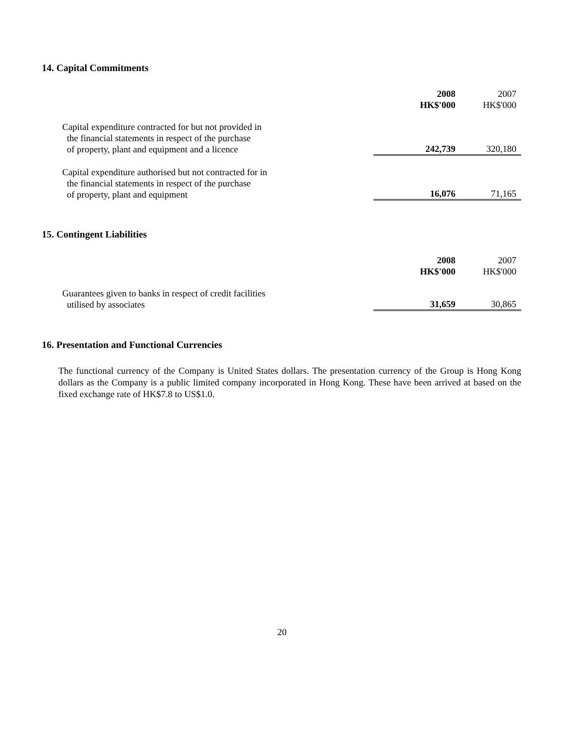14. Capital Commitments
| | 2008 HK$'000 | 2007 HK$'000 |
| --- | --- | --- |
| Capital expenditure contracted for but not provided in the financial statements in respect of the purchase of property, plant and equipment and a licence | 242,739 | 320,180 |
| Capital expenditure authorised but not contracted for in the financial statements in respect of the purchase of property, plant and equipment | 16,076 | 71,165 |
15. Contingent Liabilities
| | 2008 HK$'000 | 2007 HK$'000 |
| --- | --- | --- |
| Guarantees given to banks in respect of credit facilities utilised by associates | 31,659 | 30,865 |
16. Presentation and Functional Currencies
The functional currency of the Company is United States dollars. The presentation currency of the Group is Hong Kong dollars as the Company is a public limited company incorporated in Hong Kong. These have been arrived at based on the fixed exchange rate of HK$7.8 to US$1.0.
20